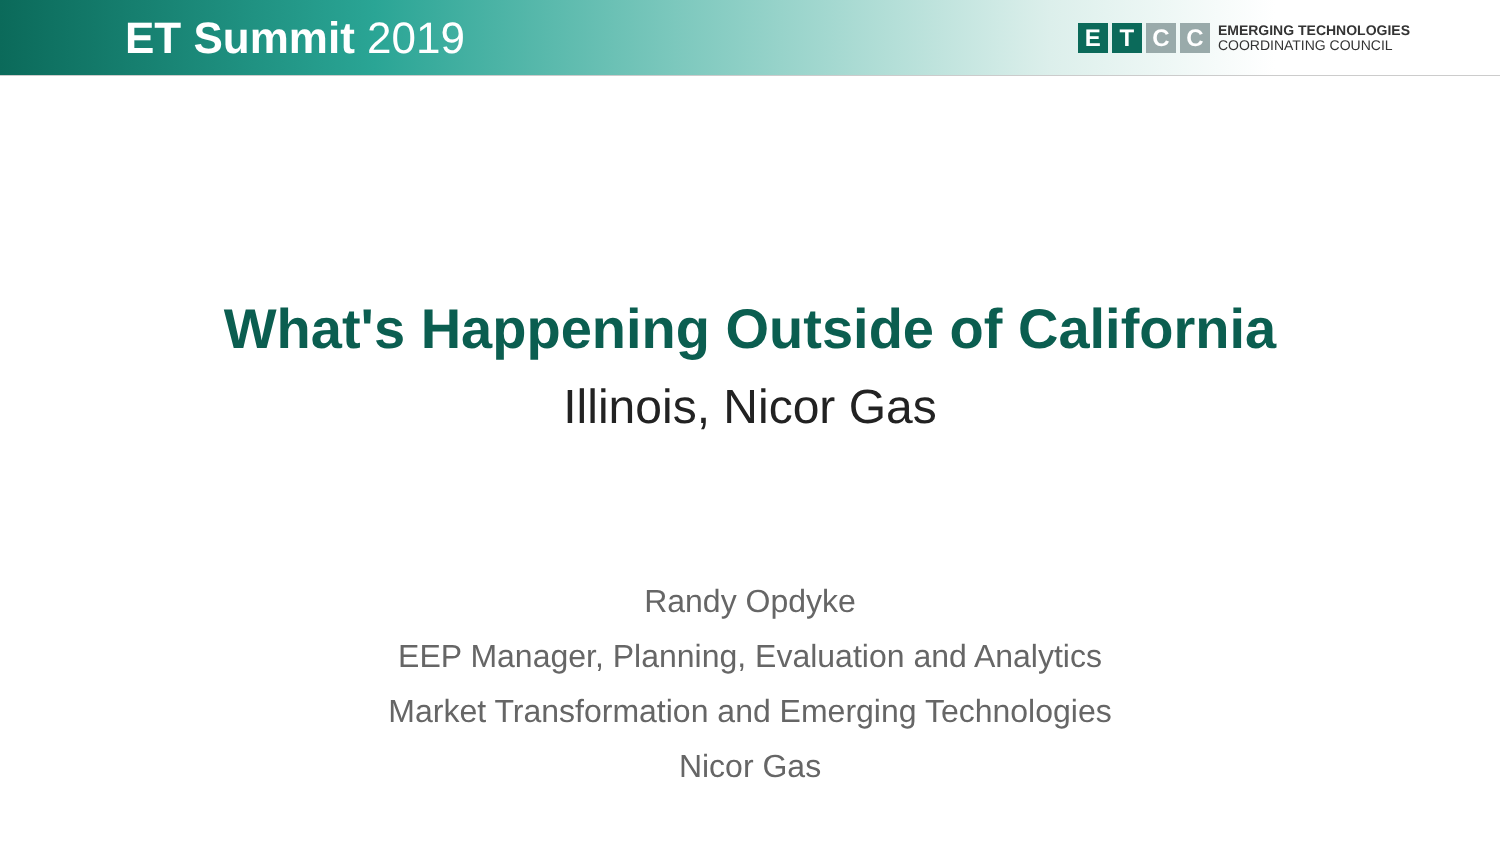ET Summit 2019
E T C C
EMERGING TECHNOLOGIES
COORDINATING COUNCIL
What's Happening Outside of California
Illinois, Nicor Gas
Randy Opdyke
EEP Manager, Planning, Evaluation and Analytics
Market Transformation and Emerging Technologies
Nicor Gas